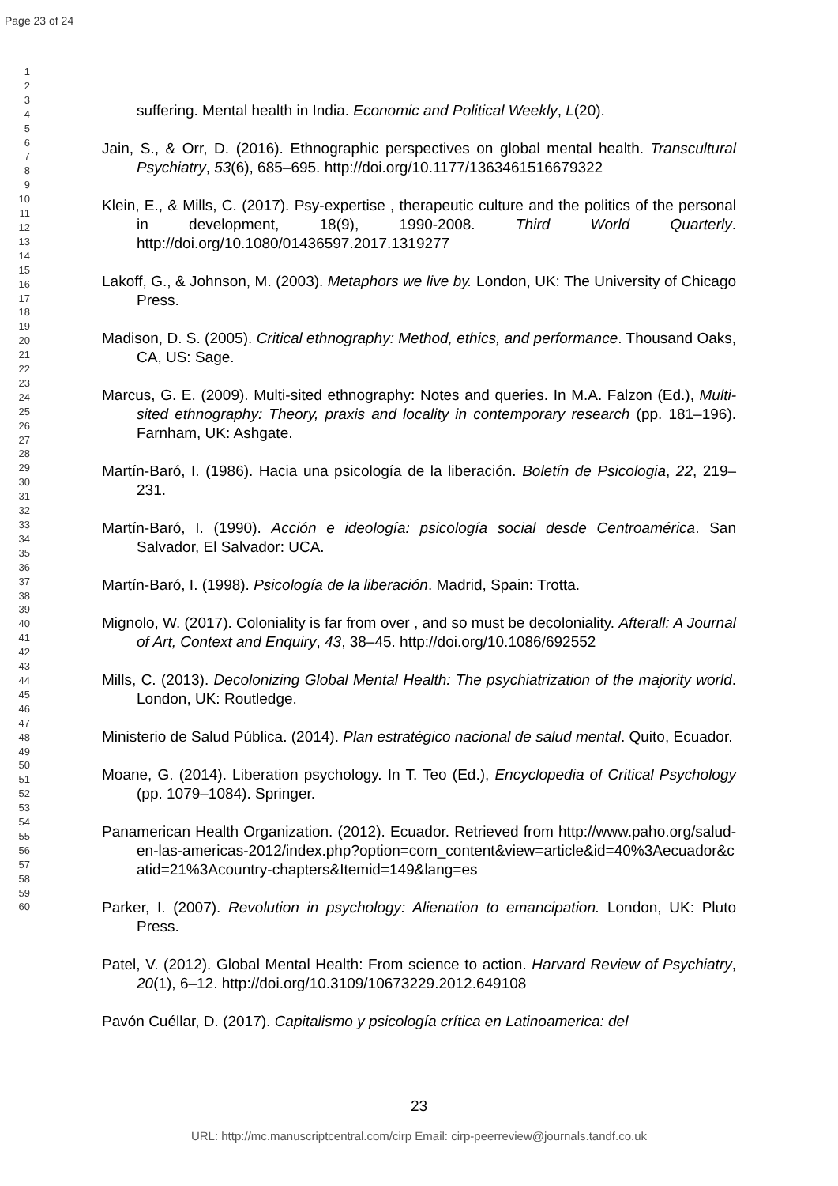Page 23 of 24
1
2
3
4
5
6
7
8
9
10
11
12
13
14
15
16
17
18
19
20
21
22
23
24
25
26
27
28
29
30
31
32
33
34
35
36
37
38
39
40
41
42
43
44
45
46
47
48
49
50
51
52
53
54
55
56
57
58
59
60
suffering. Mental health in India. Economic and Political Weekly, L(20).
Jain, S., & Orr, D. (2016). Ethnographic perspectives on global mental health. Transcultural Psychiatry, 53(6), 685–695. http://doi.org/10.1177/1363461516679322
Klein, E., & Mills, C. (2017). Psy-expertise , therapeutic culture and the politics of the personal in development, 18(9), 1990-2008. Third World Quarterly. http://doi.org/10.1080/01436597.2017.1319277
Lakoff, G., & Johnson, M. (2003). Metaphors we live by. London, UK: The University of Chicago Press.
Madison, D. S. (2005). Critical ethnography: Method, ethics, and performance. Thousand Oaks, CA, US: Sage.
Marcus, G. E. (2009). Multi-sited ethnography: Notes and queries. In M.A. Falzon (Ed.), Multi-sited ethnography: Theory, praxis and locality in contemporary research (pp. 181–196). Farnham, UK: Ashgate.
Martín-Baró, I. (1986). Hacia una psicología de la liberación. Boletín de Psicologia, 22, 219–231.
Martín-Baró, I. (1990). Acción e ideología: psicología social desde Centroamérica. San Salvador, El Salvador: UCA.
Martín-Baró, I. (1998). Psicología de la liberación. Madrid, Spain: Trotta.
Mignolo, W. (2017). Coloniality is far from over , and so must be decoloniality. Afterall: A Journal of Art, Context and Enquiry, 43, 38–45. http://doi.org/10.1086/692552
Mills, C. (2013). Decolonizing Global Mental Health: The psychiatrization of the majority world. London, UK: Routledge.
Ministerio de Salud Pública. (2014). Plan estratégico nacional de salud mental. Quito, Ecuador.
Moane, G. (2014). Liberation psychology. In T. Teo (Ed.), Encyclopedia of Critical Psychology (pp. 1079–1084). Springer.
Panamerican Health Organization. (2012). Ecuador. Retrieved from http://www.paho.org/salud-en-las-americas-2012/index.php?option=com_content&view=article&id=40%3Aecuador&catid=21%3Acountry-chapters&Itemid=149&lang=es
Parker, I. (2007). Revolution in psychology: Alienation to emancipation. London, UK: Pluto Press.
Patel, V. (2012). Global Mental Health: From science to action. Harvard Review of Psychiatry, 20(1), 6–12. http://doi.org/10.3109/10673229.2012.649108
Pavón Cuéllar, D. (2017). Capitalismo y psicología crítica en Latinoamerica: del
23
URL: http://mc.manuscriptcentral.com/cirp Email: cirp-peerreview@journals.tandf.co.uk